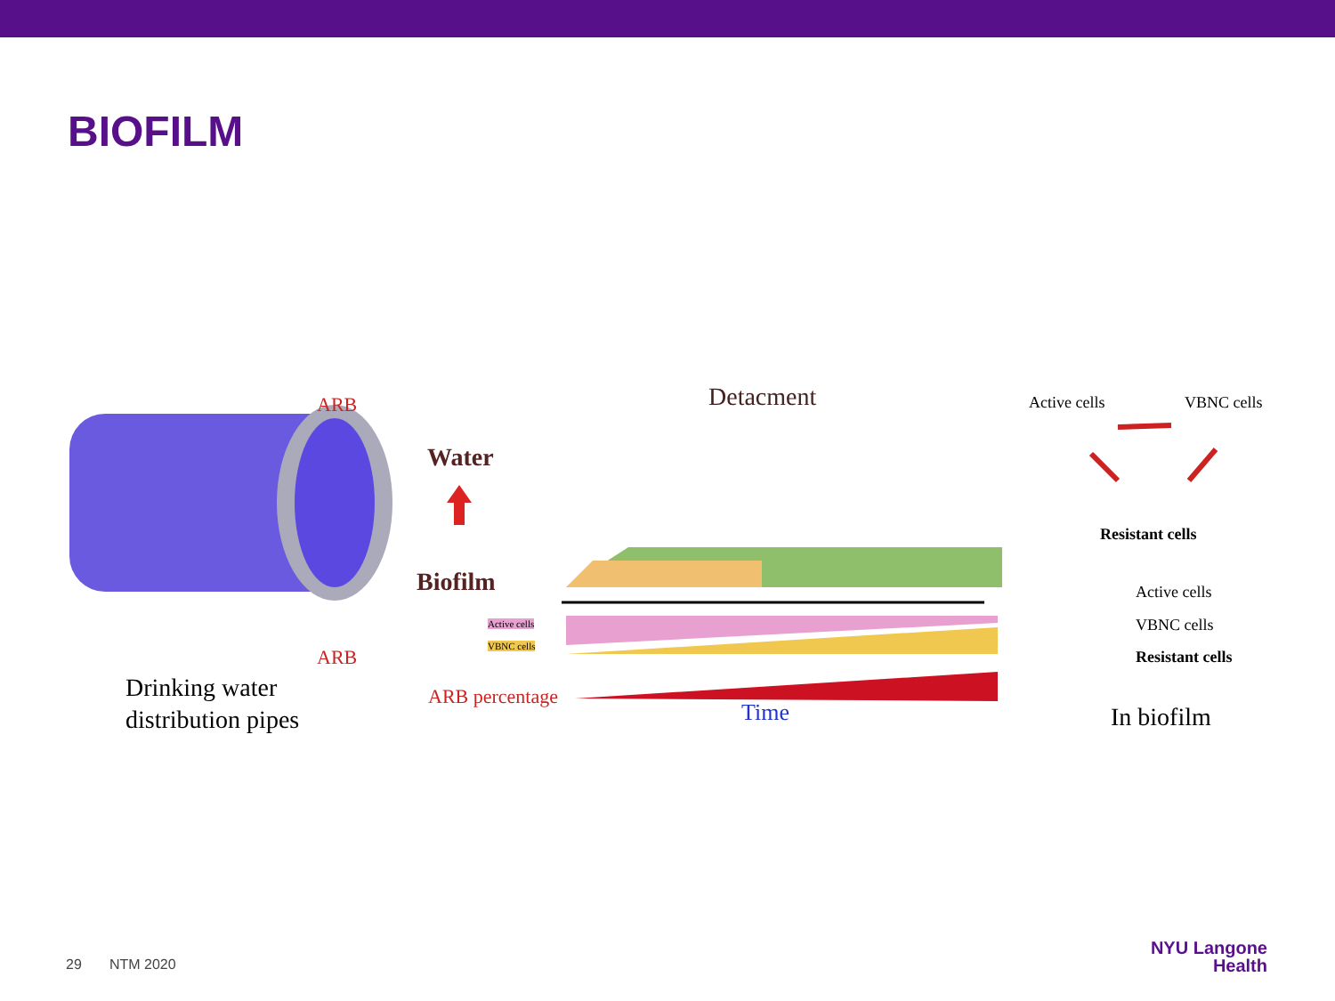BIOFILM
ARB
ARB
Drinking water
distribution pipes
Detacment
Water
Biofilm
Active cells
VBNC cells
ARB percentage
Time
Active cells VBNC cells
Resistant cells
Active cells
VBNC cells
Resistant cells
In biofilm
29 NTM 2020
NYU Langone
Health